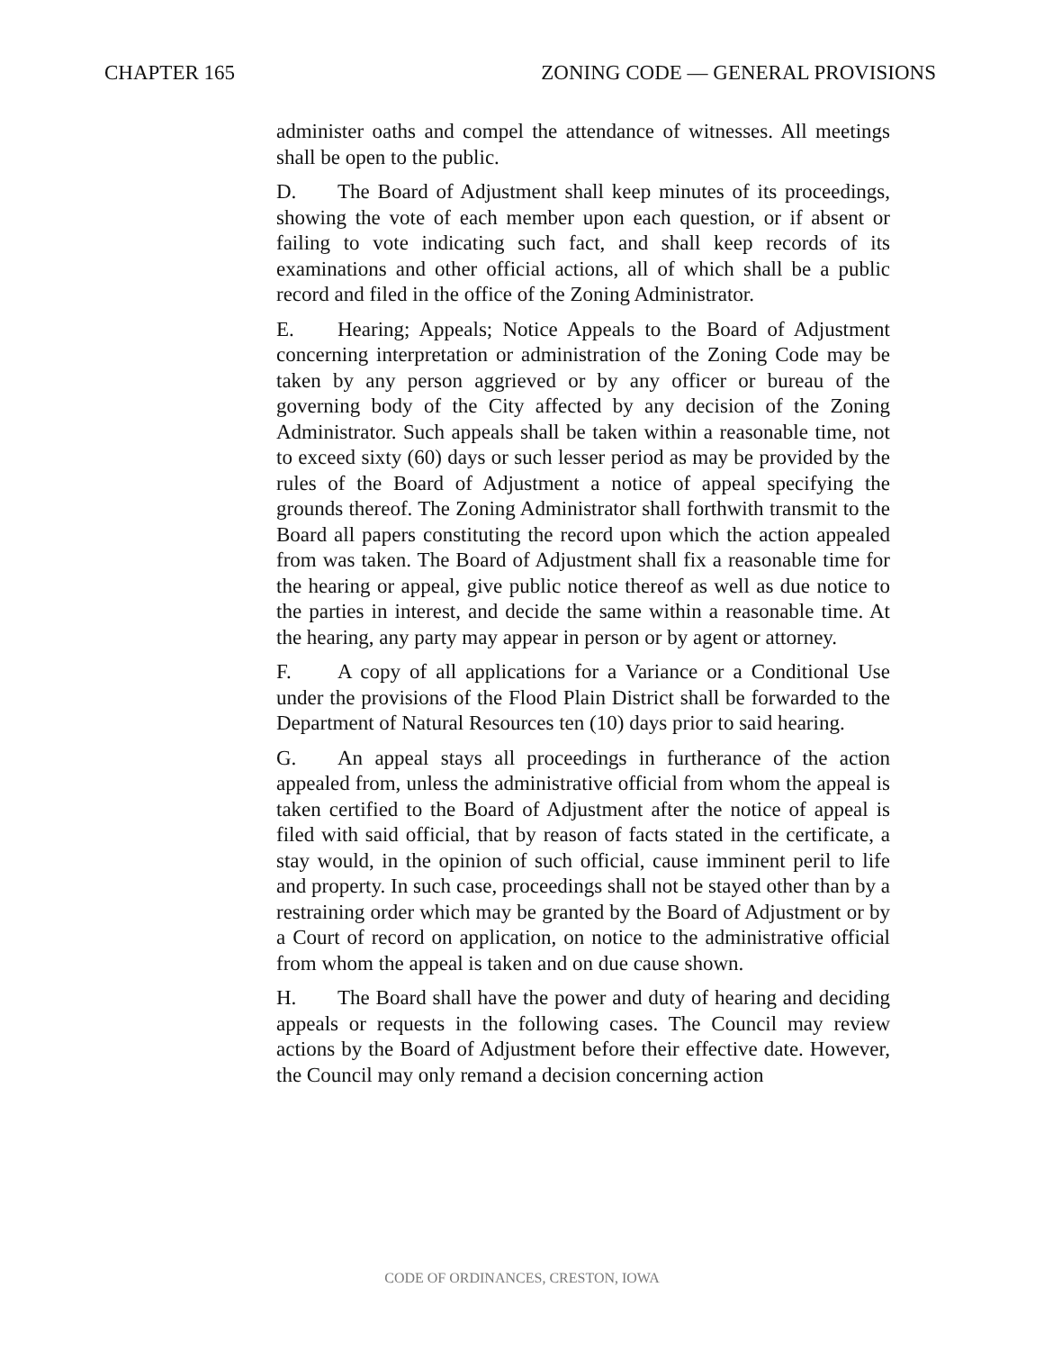CHAPTER 165 ZONING CODE — GENERAL PROVISIONS
administer oaths and compel the attendance of witnesses. All meetings shall be open to the public.
D. The Board of Adjustment shall keep minutes of its proceedings, showing the vote of each member upon each question, or if absent or failing to vote indicating such fact, and shall keep records of its examinations and other official actions, all of which shall be a public record and filed in the office of the Zoning Administrator.
E. Hearing; Appeals; Notice Appeals to the Board of Adjustment concerning interpretation or administration of the Zoning Code may be taken by any person aggrieved or by any officer or bureau of the governing body of the City affected by any decision of the Zoning Administrator. Such appeals shall be taken within a reasonable time, not to exceed sixty (60) days or such lesser period as may be provided by the rules of the Board of Adjustment a notice of appeal specifying the grounds thereof. The Zoning Administrator shall forthwith transmit to the Board all papers constituting the record upon which the action appealed from was taken. The Board of Adjustment shall fix a reasonable time for the hearing or appeal, give public notice thereof as well as due notice to the parties in interest, and decide the same within a reasonable time. At the hearing, any party may appear in person or by agent or attorney.
F. A copy of all applications for a Variance or a Conditional Use under the provisions of the Flood Plain District shall be forwarded to the Department of Natural Resources ten (10) days prior to said hearing.
G. An appeal stays all proceedings in furtherance of the action appealed from, unless the administrative official from whom the appeal is taken certified to the Board of Adjustment after the notice of appeal is filed with said official, that by reason of facts stated in the certificate, a stay would, in the opinion of such official, cause imminent peril to life and property. In such case, proceedings shall not be stayed other than by a restraining order which may be granted by the Board of Adjustment or by a Court of record on application, on notice to the administrative official from whom the appeal is taken and on due cause shown.
H. The Board shall have the power and duty of hearing and deciding appeals or requests in the following cases. The Council may review actions by the Board of Adjustment before their effective date. However, the Council may only remand a decision concerning action
CODE OF ORDINANCES, CRESTON, IOWA